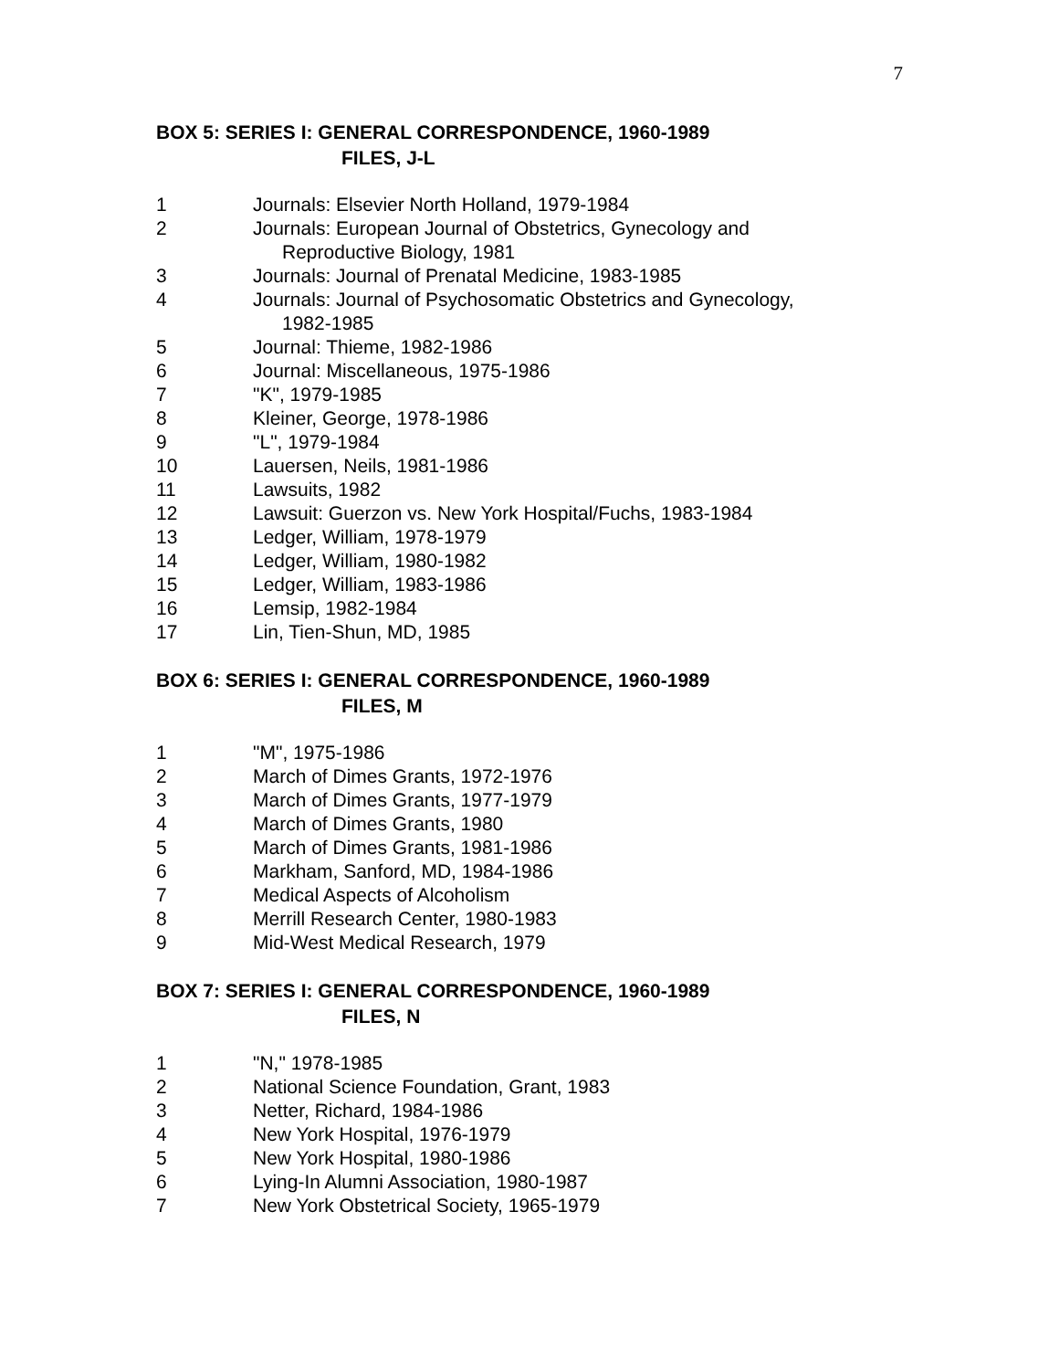7
BOX 5: SERIES I: GENERAL CORRESPONDENCE, 1960-1989
FILES, J-L
1 Journals: Elsevier North Holland, 1979-1984
2 Journals: European Journal of Obstetrics, Gynecology and
Reproductive Biology, 1981
3 Journals: Journal of Prenatal Medicine, 1983-1985
4 Journals: Journal of Psychosomatic Obstetrics and Gynecology,
1982-1985
5 Journal: Thieme, 1982-1986
6 Journal: Miscellaneous, 1975-1986
7 "K", 1979-1985
8 Kleiner, George, 1978-1986
9 "L", 1979-1984
10 Lauersen, Neils, 1981-1986
11 Lawsuits, 1982
12 Lawsuit: Guerzon vs. New York Hospital/Fuchs, 1983-1984
13 Ledger, William, 1978-1979
14 Ledger, William, 1980-1982
15 Ledger, William, 1983-1986
16 Lemsip, 1982-1984
17 Lin, Tien-Shun, MD, 1985
BOX 6: SERIES I: GENERAL CORRESPONDENCE, 1960-1989
FILES, M
1 "M", 1975-1986
2 March of Dimes Grants, 1972-1976
3 March of Dimes Grants, 1977-1979
4 March of Dimes Grants, 1980
5 March of Dimes Grants, 1981-1986
6 Markham, Sanford, MD, 1984-1986
7 Medical Aspects of Alcoholism
8 Merrill Research Center, 1980-1983
9 Mid-West Medical Research, 1979
BOX 7: SERIES I: GENERAL CORRESPONDENCE, 1960-1989
FILES, N
1 "N," 1978-1985
2 National Science Foundation, Grant, 1983
3 Netter, Richard, 1984-1986
4 New York Hospital, 1976-1979
5 New York Hospital, 1980-1986
6 Lying-In Alumni Association, 1980-1987
7 New York Obstetrical Society, 1965-1979